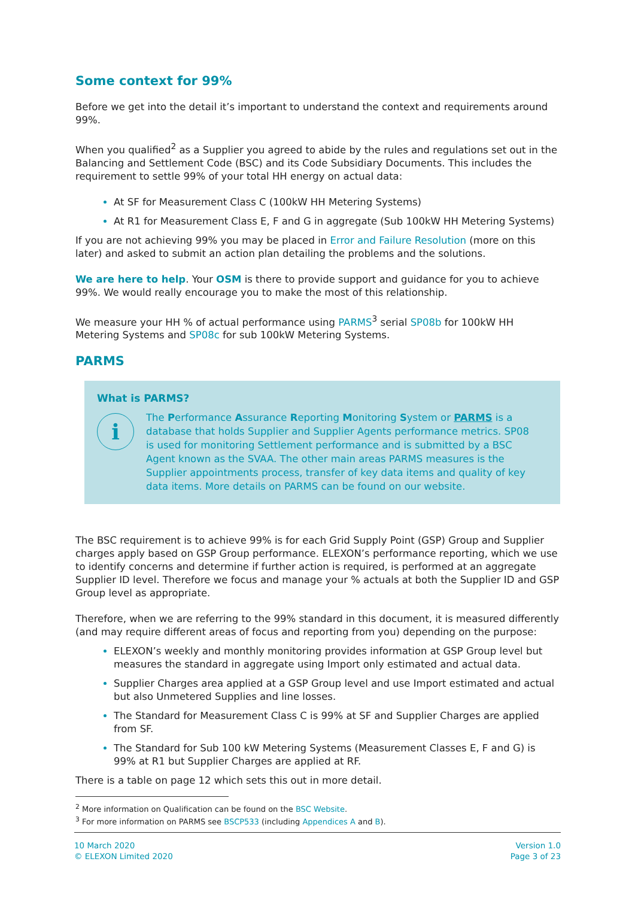Some context for 99%
Before we get into the detail it’s important to understand the context and requirements around 99%.
When you qualified<sup>2</sup> as a Supplier you agreed to abide by the rules and regulations set out in the Balancing and Settlement Code (BSC) and its Code Subsidiary Documents. This includes the requirement to settle 99% of your total HH energy on actual data:
At SF for Measurement Class C (100kW HH Metering Systems)
At R1 for Measurement Class E, F and G in aggregate (Sub 100kW HH Metering Systems)
If you are not achieving 99% you may be placed in Error and Failure Resolution (more on this later) and asked to submit an action plan detailing the problems and the solutions.
We are here to help. Your OSM is there to provide support and guidance for you to achieve 99%. We would really encourage you to make the most of this relationship.
We measure your HH % of actual performance using PARMS<sup>3</sup> serial SP08b for 100kW HH Metering Systems and SP08c for sub 100kW Metering Systems.
PARMS
What is PARMS?
i
The Performance Assurance Reporting Monitoring System or PARMS is a database that holds Supplier and Supplier Agents performance metrics. SP08 is used for monitoring Settlement performance and is submitted by a BSC Agent known as the SVAA. The other main areas PARMS measures is the Supplier appointments process, transfer of key data items and quality of key data items. More details on PARMS can be found on our website.
The BSC requirement is to achieve 99% is for each Grid Supply Point (GSP) Group and Supplier charges apply based on GSP Group performance. ELEXON’s performance reporting, which we use to identify concerns and determine if further action is required, is performed at an aggregate Supplier ID level. Therefore we focus and manage your % actuals at both the Supplier ID and GSP Group level as appropriate.
Therefore, when we are referring to the 99% standard in this document, it is measured differently (and may require different areas of focus and reporting from you) depending on the purpose:
ELEXON’s weekly and monthly monitoring provides information at GSP Group level but measures the standard in aggregate using Import only estimated and actual data.
Supplier Charges area applied at a GSP Group level and use Import estimated and actual but also Unmetered Supplies and line losses.
The Standard for Measurement Class C is 99% at SF and Supplier Charges are applied from SF.
The Standard for Sub 100 kW Metering Systems (Measurement Classes E, F and G) is 99% at R1 but Supplier Charges are applied at RF.
There is a table on page 12 which sets this out in more detail.
<sup>2</sup> More information on Qualification can be found on the BSC Website.
<sup>3</sup> For more information on PARMS see BSCP533 (including Appendices A and B).
10 March 2020
© ELEXON Limited 2020
Version 1.0
Page 3 of 23